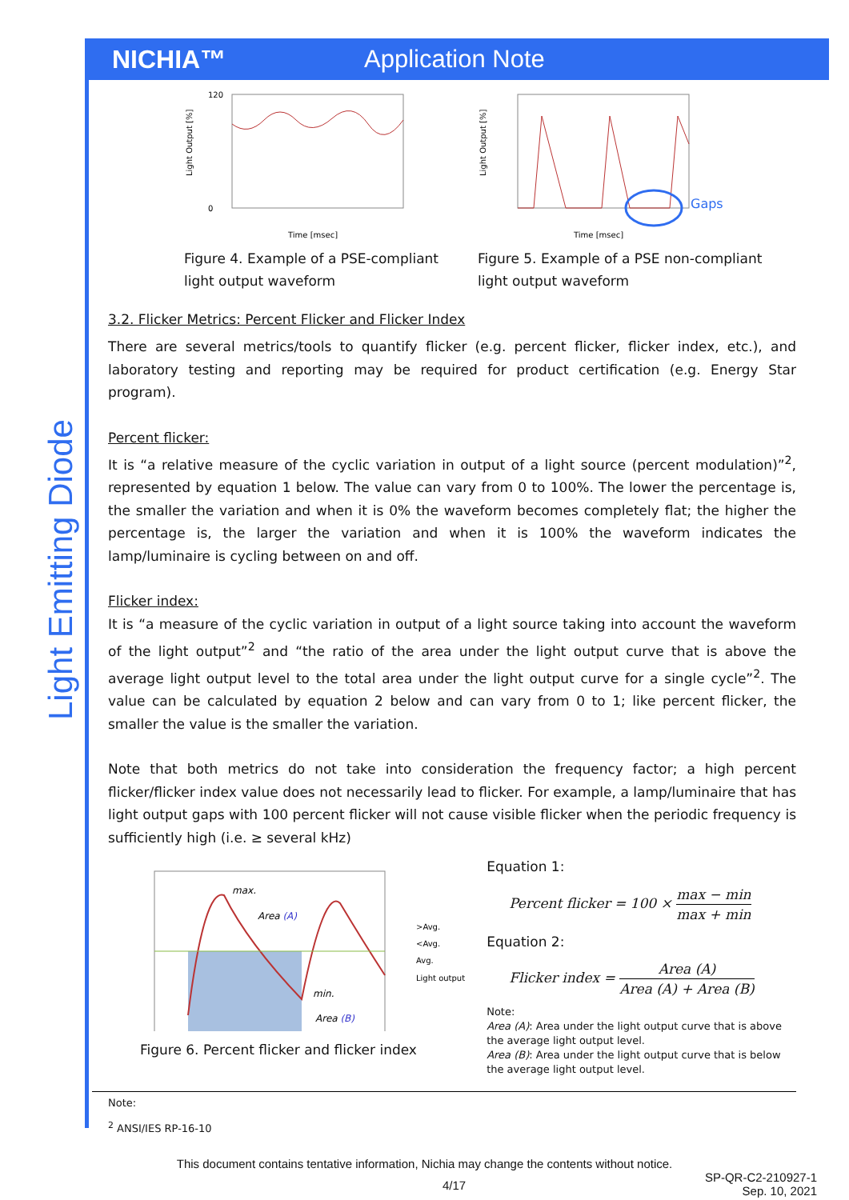NICHIA™ Application Note
Light Emitting Diode
Light Output [%]
120
0
Time [msec]
Figure 4. Example of a PSE-compliant light output waveform
Light Output [%]
Gaps
Time [msec]
Figure 5. Example of a PSE non-compliant light output waveform
3.2. Flicker Metrics: Percent Flicker and Flicker Index
There are several metrics/tools to quantify flicker (e.g. percent flicker, flicker index, etc.), and laboratory testing and reporting may be required for product certification (e.g. Energy Star program).
Percent flicker:
It is “a relative measure of the cyclic variation in output of a light source (percent modulation)”<sup>2</sup>, represented by equation 1 below. The value can vary from 0 to 100%. The lower the percentage is, the smaller the variation and when it is 0% the waveform becomes completely flat; the higher the percentage is, the larger the variation and when it is 100% the waveform indicates the lamp/luminaire is cycling between on and off.
Flicker index:
It is “a measure of the cyclic variation in output of a light source taking into account the waveform of the light output”<sup>2</sup> and “the ratio of the area under the light output curve that is above the average light output level to the total area under the light output curve for a single cycle”<sup>2</sup>. The value can be calculated by equation 2 below and can vary from 0 to 1; like percent flicker, the smaller the value is the smaller the variation.
Note that both metrics do not take into consideration the frequency factor; a high percent flicker/flicker index value does not necessarily lead to flicker. For example, a lamp/luminaire that has light output gaps with 100 percent flicker will not cause visible flicker when the periodic frequency is sufficiently high (i.e. ≥ several kHz)
max.
Area (A)
min.
Area (B)
>Avg.
<Avg.
Avg.
Light output
Figure 6. Percent flicker and flicker index
Equation 1:
Percent flicker = 100 × max − min max + min
Equation 2:
Flicker index = Area (A) Area (A) + Area (B)
Note:
Area (A): Area under the light output curve that is above the average light output level.
Area (B): Area under the light output curve that is below the average light output level.
Note:
<sup>2</sup> ANSI/IES RP-16-10
This document contains tentative information, Nichia may change the contents without notice.
4/17 SP-QR-C2-210927-1
Sep. 10, 2021